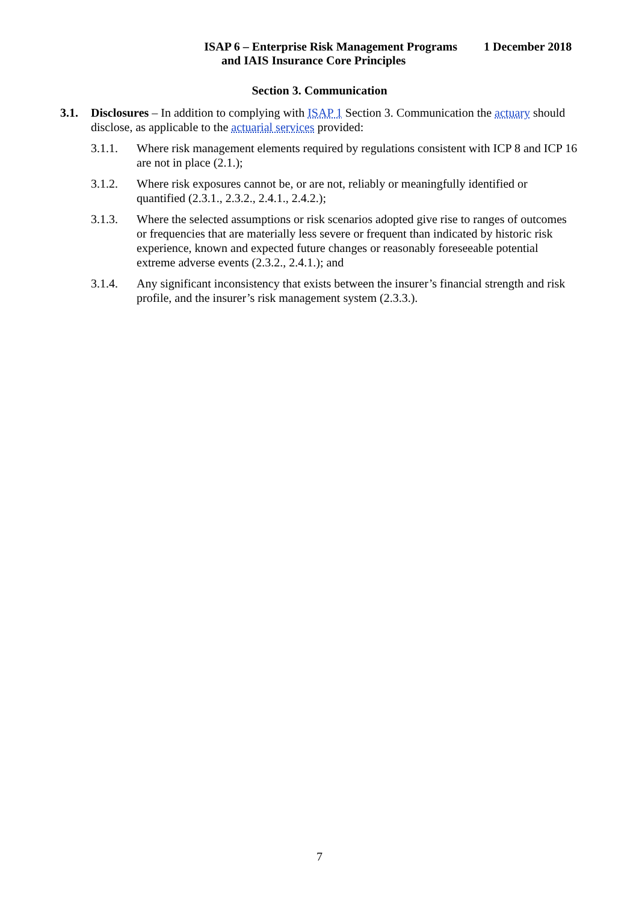ISAP 6 – Enterprise Risk Management Programs 1 December 2018
and IAIS Insurance Core Principles
Section 3. Communication
3.1. Disclosures – In addition to complying with ISAP 1 Section 3. Communication the actuary should disclose, as applicable to the actuarial services provided:
3.1.1. Where risk management elements required by regulations consistent with ICP 8 and ICP 16 are not in place (2.1.);
3.1.2. Where risk exposures cannot be, or are not, reliably or meaningfully identified or quantified (2.3.1., 2.3.2., 2.4.1., 2.4.2.);
3.1.3. Where the selected assumptions or risk scenarios adopted give rise to ranges of outcomes or frequencies that are materially less severe or frequent than indicated by historic risk experience, known and expected future changes or reasonably foreseeable potential extreme adverse events (2.3.2., 2.4.1.); and
3.1.4. Any significant inconsistency that exists between the insurer’s financial strength and risk profile, and the insurer’s risk management system (2.3.3.).
7